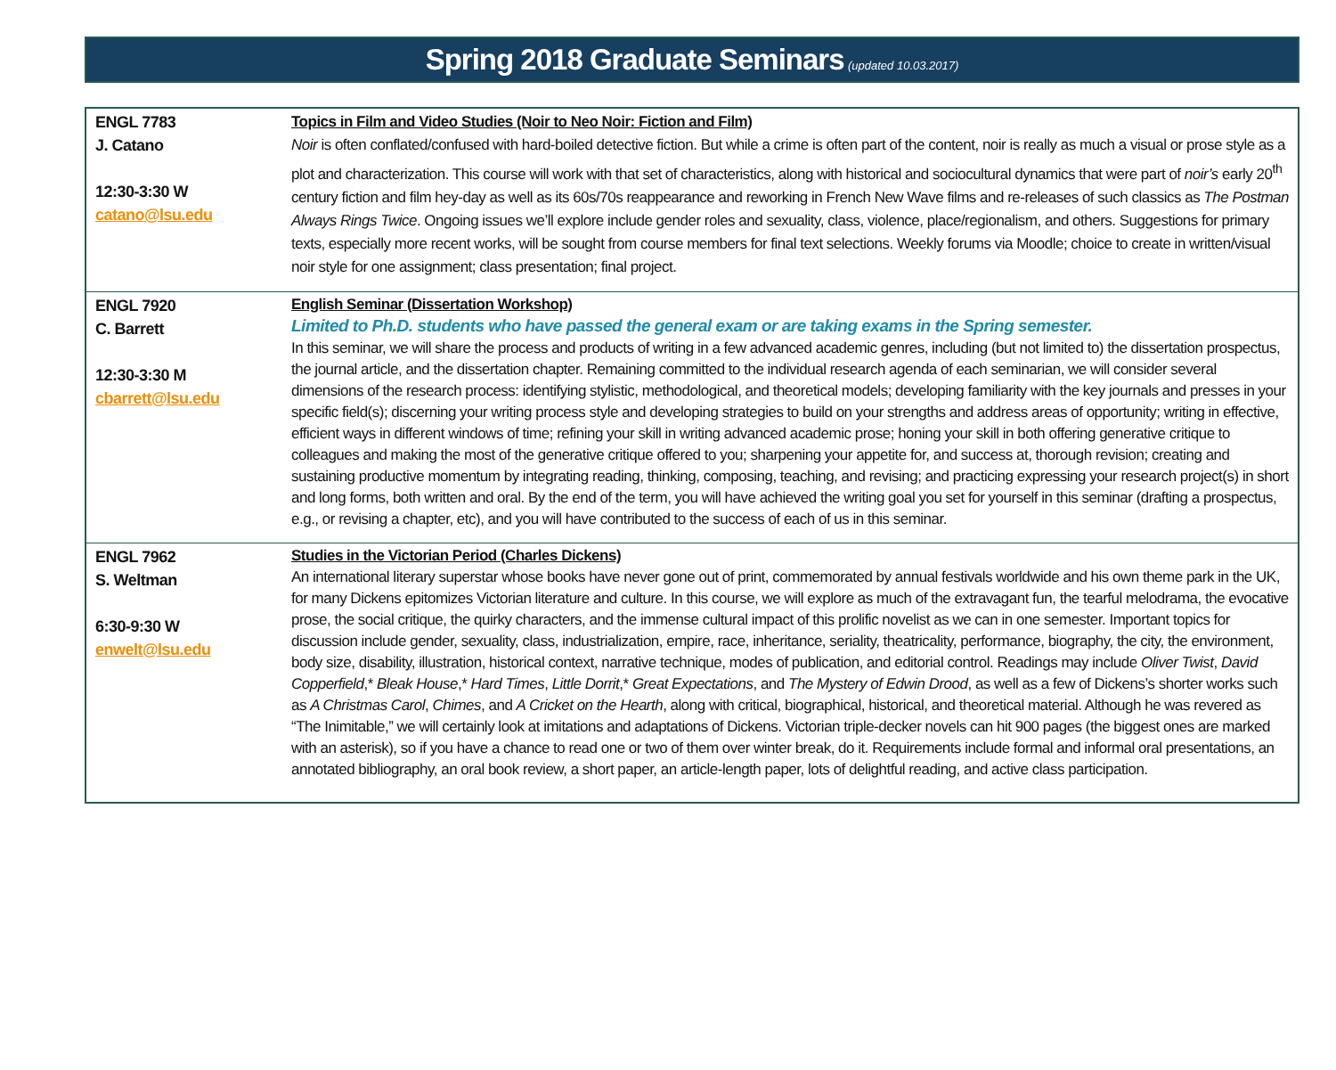Spring 2018 Graduate Seminars (updated 10.03.2017)
| ENGL 7783 J. Catano 12:30-3:30 W catano@lsu.edu | Topics in Film and Video Studies (Noir to Neo Noir: Fiction and Film) Noir is often conflated/confused with hard-boiled detective fiction. But while a crime is often part of the content, noir is really as much a visual or prose style as a plot and characterization. This course will work with that set of characteristics, along with historical and sociocultural dynamics that were part of noir’s early 20<sup>th</sup> century fiction and film hey-day as well as its 60s/70s reappearance and reworking in French New Wave films and re-releases of such classics as The Postman Always Rings Twice . Ongoing issues we’ll explore include gender roles and sexuality, class, violence, place/regionalism, and others. Suggestions for primary texts, especially more recent works, will be sought from course members for final text selections. Weekly forums via Moodle; choice to create in written/visual noir style for one assignment; class presentation; final project. |
| ENGL 7920 C. Barrett 12:30-3:30 M cbarrett@lsu.edu | English Seminar (Dissertation Workshop) Limited to Ph.D. students who have passed the general exam or are taking exams in the Spring semester. In this seminar, we will share the process and products of writing in a few advanced academic genres, including (but not limited to) the dissertation prospectus, the journal article, and the dissertation chapter. Remaining committed to the individual research agenda of each seminarian, we will consider several dimensions of the research process: identifying stylistic, methodological, and theoretical models; developing familiarity with the key journals and presses in your specific field(s); discerning your writing process style and developing strategies to build on your strengths and address areas of opportunity; writing in effective, efficient ways in different windows of time; refining your skill in writing advanced academic prose; honing your skill in both offering generative critique to colleagues and making the most of the generative critique offered to you; sharpening your appetite for, and success at, thorough revision; creating and sustaining productive momentum by integrating reading, thinking, composing, teaching, and revising; and practicing expressing your research project(s) in short and long forms, both written and oral. By the end of the term, you will have achieved the writing goal you set for yourself in this seminar (drafting a prospectus, e.g., or revising a chapter, etc), and you will have contributed to the success of each of us in this seminar. |
| ENGL 7962 S. Weltman 6:30-9:30 W enwelt@lsu.edu | Studies in the Victorian Period (Charles Dickens) An international literary superstar whose books have never gone out of print, commemorated by annual festivals worldwide and his own theme park in the UK, for many Dickens epitomizes Victorian literature and culture. In this course, we will explore as much of the extravagant fun, the tearful melodrama, the evocative prose, the social critique, the quirky characters, and the immense cultural impact of this prolific novelist as we can in one semester. Important topics for discussion include gender, sexuality, class, industrialization, empire, race, inheritance, seriality, theatricality, performance, biography, the city, the environment, body size, disability, illustration, historical context, narrative technique, modes of publication, and editorial control. Readings may include Oliver Twist , David Copperfield ,* Bleak House ,* Hard Times , Little Dorrit ,* Great Expectations , and The Mystery of Edwin Drood , as well as a few of Dickens’s shorter works such as A Christmas Carol , Chimes , and A Cricket on the Hearth , along with critical, biographical, historical, and theoretical material. Although he was revered as “The Inimitable,” we will certainly look at imitations and adaptations of Dickens. Victorian triple-decker novels can hit 900 pages (the biggest ones are marked with an asterisk), so if you have a chance to read one or two of them over winter break, do it. Requirements include formal and informal oral presentations, an annotated bibliography, an oral book review, a short paper, an article-length paper, lots of delightful reading, and active class participation. |